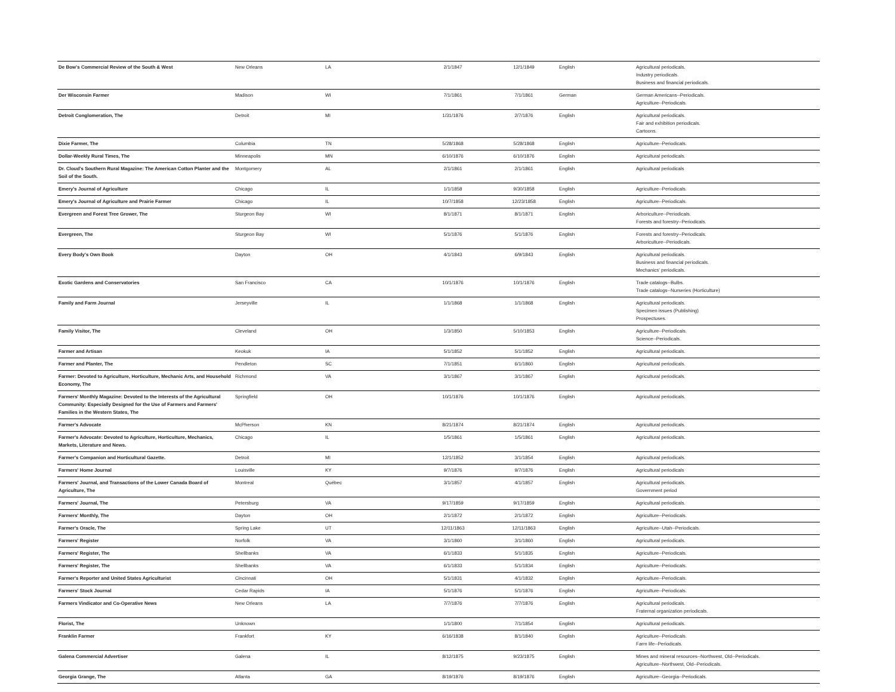| De Bow's Commercial Review of the South & West | New Orleans | LA | 2/1/1847 | 12/1/1849 | English | Agricultural periodicals. Industry periodicals. Business and financial periodicals. |
| Der Wisconsin Farmer | Madison | WI | 7/1/1861 | 7/1/1861 | German | German Americans--Periodicals. Agriculture--Periodicals. |
| Detroit Conglomeration, The | Detroit | MI | 1/31/1876 | 2/7/1876 | English | Agricultural periodicals. Fair and exhibition periodicals. Cartoons. |
| Dixie Farmer, The | Columbia | TN | 5/28/1868 | 5/28/1868 | English | Agriculture--Periodicals. |
| Dollar-Weekly Rural Times, The | Minneapolis | MN | 6/10/1876 | 6/10/1876 | English | Agricultural periodicals. |
| Dr. Cloud's Southern Rural Magazine: The American Cotton Planter and the Soil of the South. | Montgomery | AL | 2/1/1861 | 2/1/1861 | English | Agricultural periodicals |
| Emery's Journal of Agriculture | Chicago | IL | 1/1/1858 | 9/30/1858 | English | Agriculture--Periodicals. |
| Emery's Journal of Agriculture and Prairie Farmer | Chicago | IL | 10/7/1858 | 12/23/1858 | English | Agriculture--Periodicals. |
| Evergreen and Forest Tree Grower, The | Sturgeon Bay | WI | 8/1/1871 | 8/1/1871 | English | Arboriculture--Periodicals. Forests and forestry--Periodicals. |
| Evergreen, The | Sturgeon Bay | WI | 5/1/1876 | 5/1/1876 | English | Forests and forestry--Periodicals. Arboriculture--Periodicals. |
| Every Body's Own Book | Dayton | OH | 4/1/1843 | 6/9/1843 | English | Agricultural periodicals. Business and financial periodicals. Mechanics' periodicals. |
| Exotic Gardens and Conservatories | San Francisco | CA | 10/1/1876 | 10/1/1876 | English | Trade catalogs--Bulbs. Trade catalogs--Nurseries (Horticulture) |
| Family and Farm Journal | Jerseyville | IL | 1/1/1868 | 1/1/1868 | English | Agricultural periodicals. Specimen issues (Publishing) Prospectuses. |
| Family Visitor, The | Cleveland | OH | 1/3/1850 | 5/10/1853 | English | Agriculture--Periodicals. Science--Periodicals. |
| Farmer and Artisan | Keokuk | IA | 5/1/1852 | 5/1/1852 | English | Agricultural periodicals. |
| Farmer and Planter, The | Pendleton | SC | 7/1/1851 | 6/1/1860 | English | Agricultural periodicals. |
| Farmer: Devoted to Agriculture, Horticulture, Mechanic Arts, and Household Economy, The | Richmond | VA | 3/1/1867 | 3/1/1867 | English | Agricultural periodicals. |
| Farmers' Monthly Magazine: Devoted to the Interests of the Agricultural Community: Especially Designed for the Use of Farmers and Farmers' Families in the Western States, The | Springfield | OH | 10/1/1876 | 10/1/1876 | English | Agricultural periodicals. |
| Farmer's Advocate | McPherson | KN | 8/21/1874 | 8/21/1874 | English | Agricultural periodicals. |
| Farmer's Advocate: Devoted to Agriculture, Horticulture, Mechanics, Markets, Literature and News. | Chicago | IL | 1/5/1861 | 1/5/1861 | English | Agricultural periodicals. |
| Farmer's Companion and Horticultural Gazette. | Detroit | MI | 12/1/1852 | 3/1/1854 | English | Agricultural periodicals. |
| Farmers' Home Journal | Louisville | KY | 9/7/1876 | 9/7/1876 | English | Agricultural periodicals |
| Farmers' Journal, and Transactions of the Lower Canada Board of Agriculture, The | Montreal | Québec | 3/1/1857 | 4/1/1857 | English | Agricultural periodicals. Government period |
| Farmers' Journal, The | Petersburg | VA | 9/17/1859 | 9/17/1859 | English | Agricultural periodicals. |
| Farmers' Monthly, The | Dayton | OH | 2/1/1872 | 2/1/1872 | English | Agriculture--Periodicals. |
| Farmer's Oracle, The | Spring Lake | UT | 12/11/1863 | 12/11/1863 | English | Agriculture--Utah--Periodicals. |
| Farmers' Register | Norfolk | VA | 3/1/1860 | 3/1/1860 | English | Agricultural periodicals. |
| Farmers' Register, The | Shellbanks | VA | 6/1/1833 | 5/1/1835 | English | Agriculture--Periodicals. |
| Farmers' Register, The | Shellbanks | VA | 6/1/1833 | 5/1/1834 | English | Agriculture--Periodicals. |
| Farmer's Reporter and United States Agriculturist | Cincinnati | OH | 5/1/1831 | 4/1/1832 | English | Agriculture--Periodicals. |
| Farmers' Stock Journal | Cedar Rapids | IA | 5/1/1876 | 5/1/1876 | English | Agriculture--Periodicals. |
| Farmers Vindicator and Co-Operative News | New Orleans | LA | 7/7/1876 | 7/7/1876 | English | Agricultural periodicals. Fraternal organization periodicals. |
| Florist, The | Unknown | | 1/1/1800 | 7/1/1854 | English | Agricultural periodicals. |
| Franklin Farmer | Frankfort | KY | 6/16/1838 | 8/1/1840 | English | Agriculture--Periodicals. Farm life--Periodicals. |
| Galena Commercial Advertiser | Galena | IL | 8/12/1875 | 9/23/1875 | English | Mines and mineral resources--Northwest, Old--Periodicals. Agriculture--Northwest, Old--Periodicals. |
| Georgia Grange, The | Atlanta | GA | 8/19/1876 | 8/19/1876 | English | Agriculture--Georgia--Periodicals. |